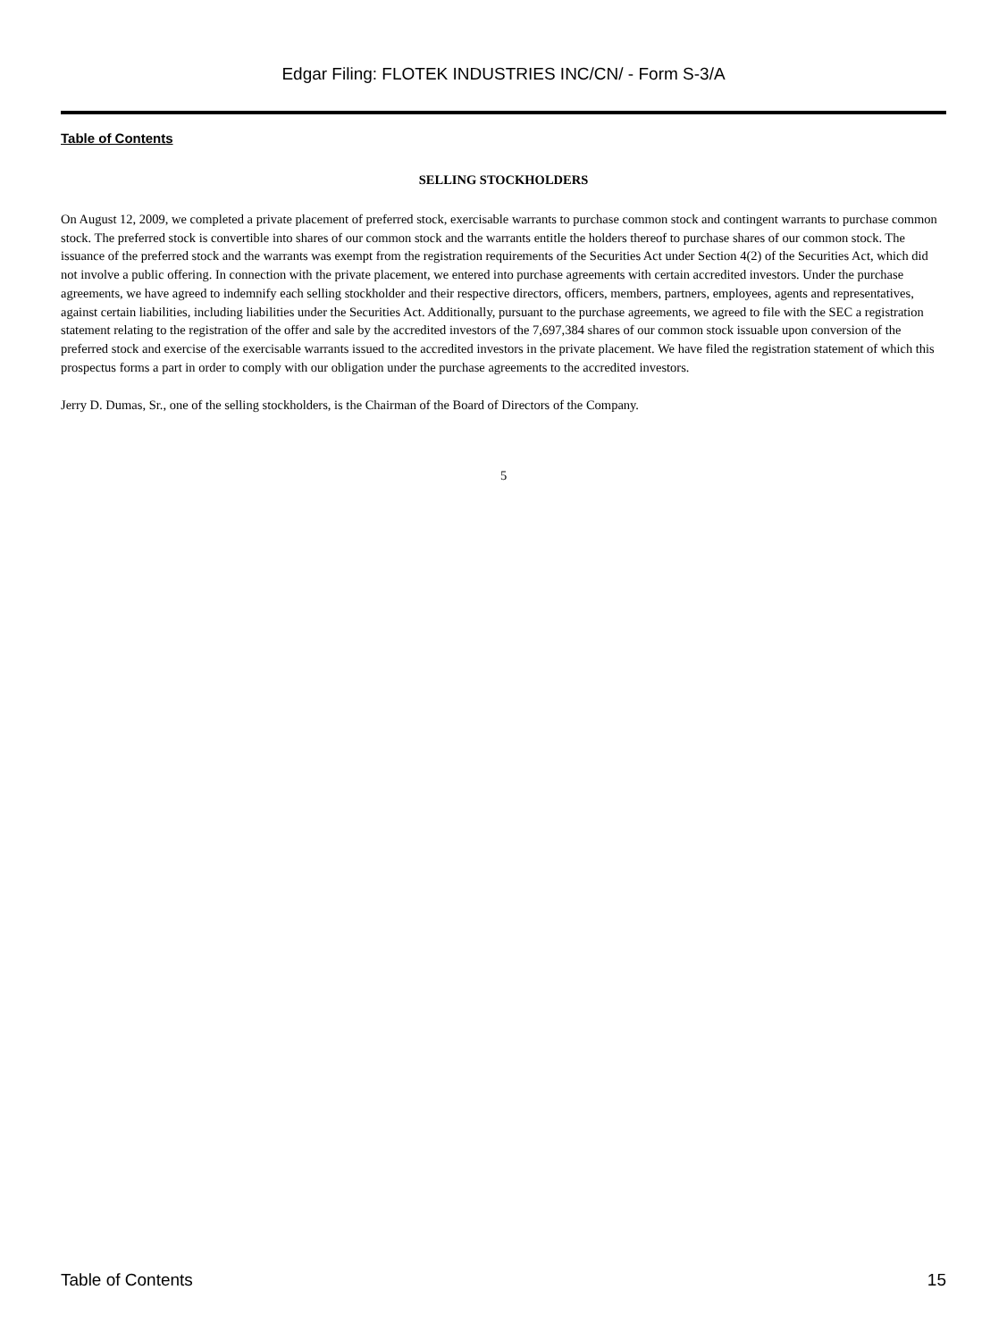Edgar Filing: FLOTEK INDUSTRIES INC/CN/ - Form S-3/A
Table of Contents
SELLING STOCKHOLDERS
On August 12, 2009, we completed a private placement of preferred stock, exercisable warrants to purchase common stock and contingent warrants to purchase common stock. The preferred stock is convertible into shares of our common stock and the warrants entitle the holders thereof to purchase shares of our common stock. The issuance of the preferred stock and the warrants was exempt from the registration requirements of the Securities Act under Section 4(2) of the Securities Act, which did not involve a public offering. In connection with the private placement, we entered into purchase agreements with certain accredited investors. Under the purchase agreements, we have agreed to indemnify each selling stockholder and their respective directors, officers, members, partners, employees, agents and representatives, against certain liabilities, including liabilities under the Securities Act. Additionally, pursuant to the purchase agreements, we agreed to file with the SEC a registration statement relating to the registration of the offer and sale by the accredited investors of the 7,697,384 shares of our common stock issuable upon conversion of the preferred stock and exercise of the exercisable warrants issued to the accredited investors in the private placement. We have filed the registration statement of which this prospectus forms a part in order to comply with our obligation under the purchase agreements to the accredited investors.
Jerry D. Dumas, Sr., one of the selling stockholders, is the Chairman of the Board of Directors of the Company.
5
Table of Contents 15